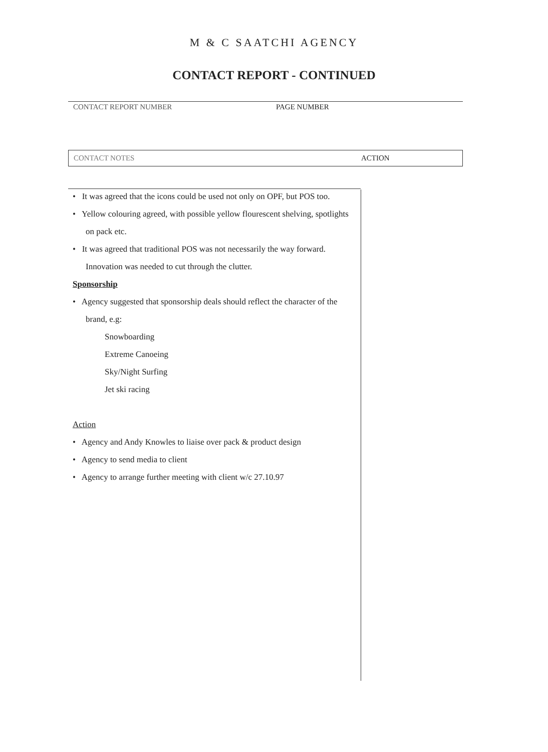M & C SAATCHI AGENCY
CONTACT REPORT - CONTINUED
CONTACT REPORT NUMBER PAGE NUMBER
CONTACT NOTES ACTION
• It was agreed that the icons could be used not only on OPF, but POS too.
• Yellow colouring agreed, with possible yellow flourescent shelving, spotlights on pack etc.
• It was agreed that traditional POS was not necessarily the way forward. Innovation was needed to cut through the clutter.
Sponsorship
• Agency suggested that sponsorship deals should reflect the character of the brand, e.g:
Snowboarding
Extreme Canoeing
Sky/Night Surfing
Jet ski racing
Action
• Agency and Andy Knowles to liaise over pack & product design
• Agency to send media to client
• Agency to arrange further meeting with client w/c 27.10.97